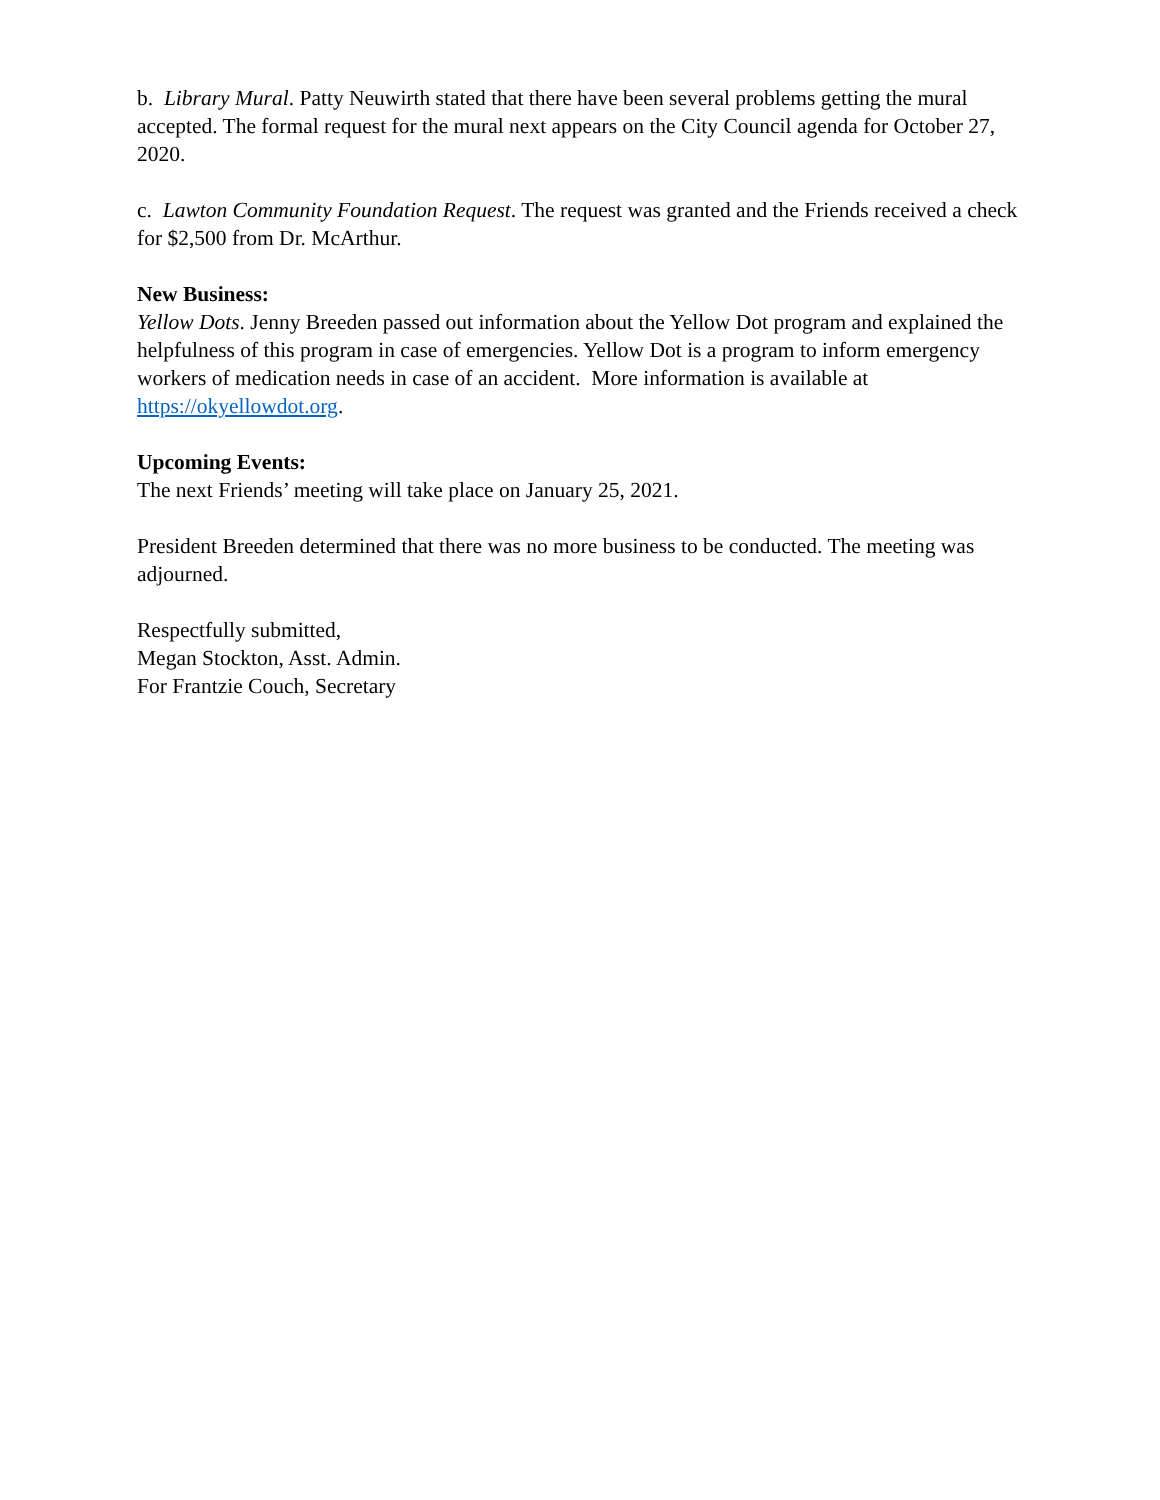b. Library Mural. Patty Neuwirth stated that there have been several problems getting the mural accepted. The formal request for the mural next appears on the City Council agenda for October 27, 2020.
c. Lawton Community Foundation Request. The request was granted and the Friends received a check for $2,500 from Dr. McArthur.
New Business:
Yellow Dots. Jenny Breeden passed out information about the Yellow Dot program and explained the helpfulness of this program in case of emergencies. Yellow Dot is a program to inform emergency workers of medication needs in case of an accident. More information is available at https://okyellowdot.org.
Upcoming Events:
The next Friends’ meeting will take place on January 25, 2021.
President Breeden determined that there was no more business to be conducted. The meeting was adjourned.
Respectfully submitted,
Megan Stockton, Asst. Admin.
For Frantzie Couch, Secretary